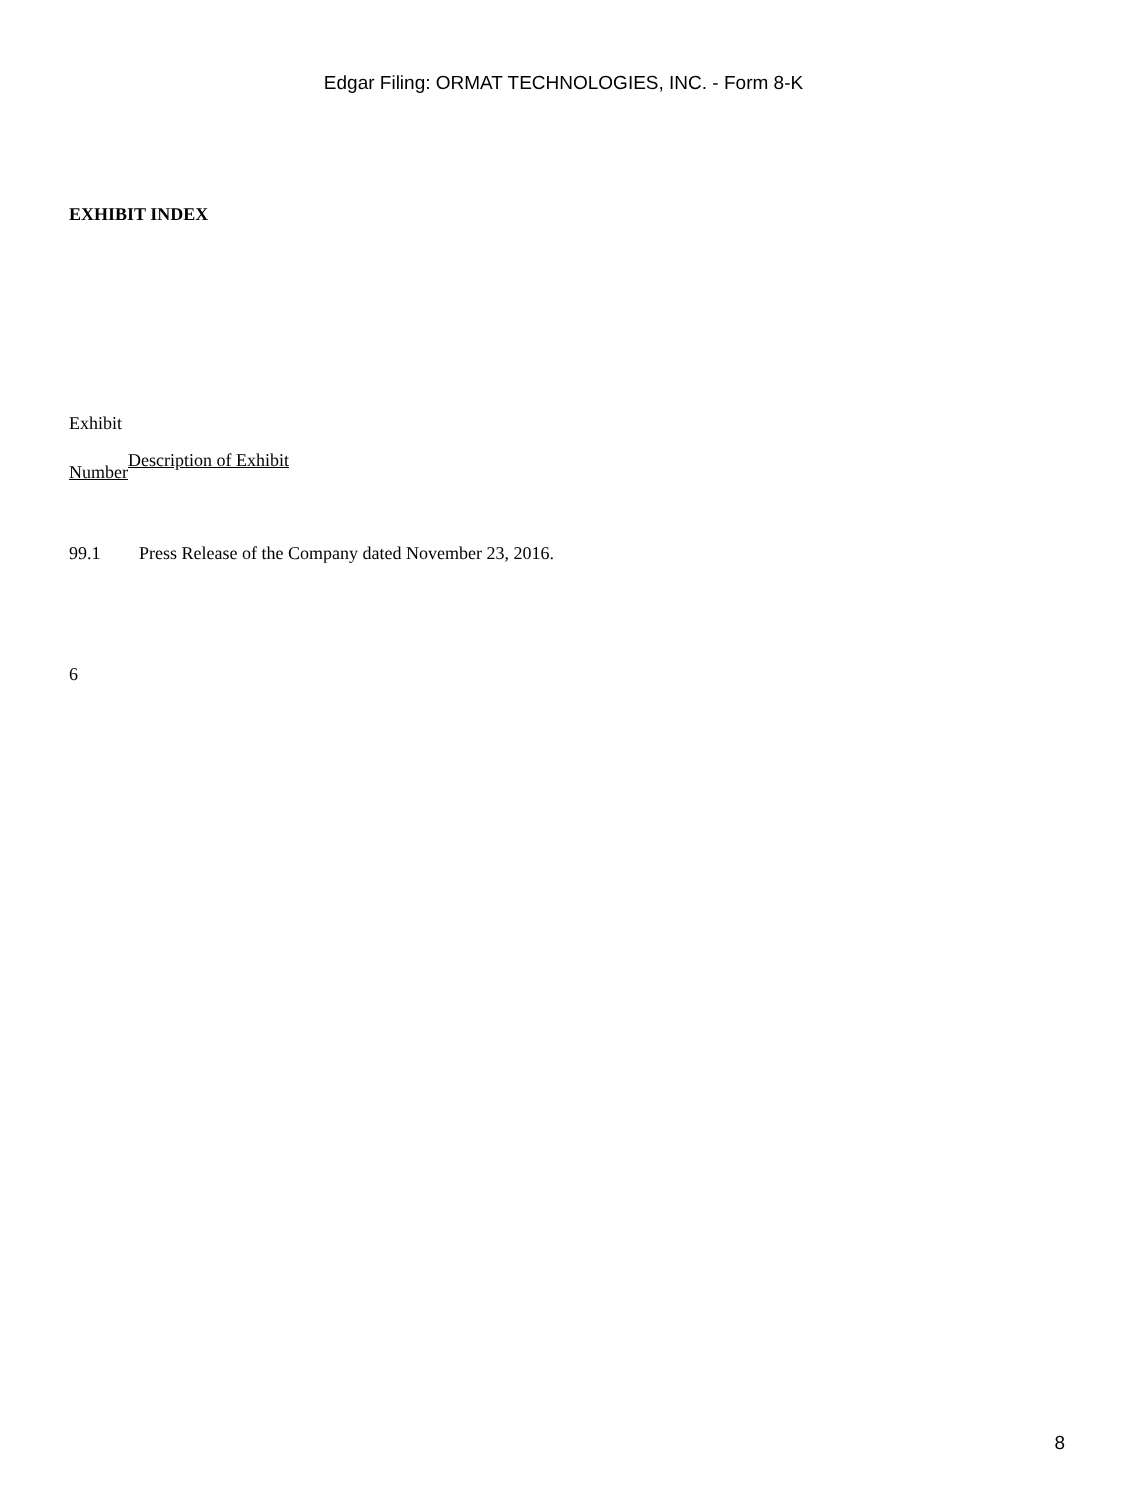Edgar Filing: ORMAT TECHNOLOGIES, INC. - Form 8-K
EXHIBIT INDEX
Exhibit
| Number | Description of Exhibit |
| 99.1 | Press Release of the Company dated November 23, 2016. |
6
8